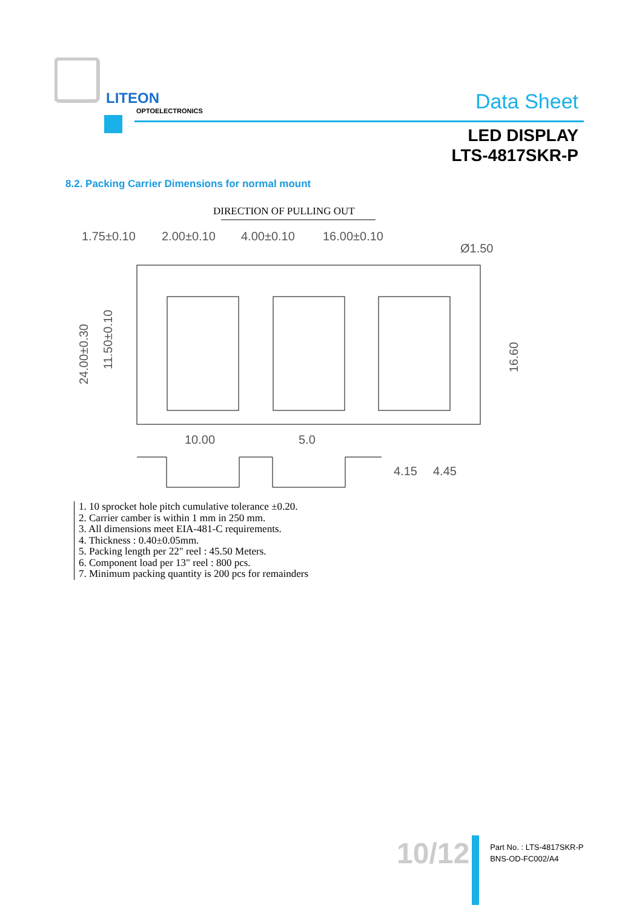LITEON
OPTOELECTRONICS
Data Sheet
LED DISPLAY
LTS-4817SKR-P
8.2. Packing Carrier Dimensions for normal mount
DIRECTION OF PULLING OUT
1.75±0.10
2.00±0.10
4.00±0.10
16.00±0.10
Ø1.50
24.00±0.30
11.50±0.10
16.60
10.00
5.0
4.15
4.45
1. 10 sprocket hole pitch cumulative tolerance ±0.20.
2. Carrier camber is within 1 mm in 250 mm.
3. All dimensions meet EIA-481-C requirements.
4. Thickness : 0.40±0.05mm.
5. Packing length per 22" reel : 45.50 Meters.
6. Component load per 13" reel : 800 pcs.
7. Minimum packing quantity is 200 pcs for remainders
10/12
Part No. : LTS-4817SKR-P
BNS-OD-FC002/A4